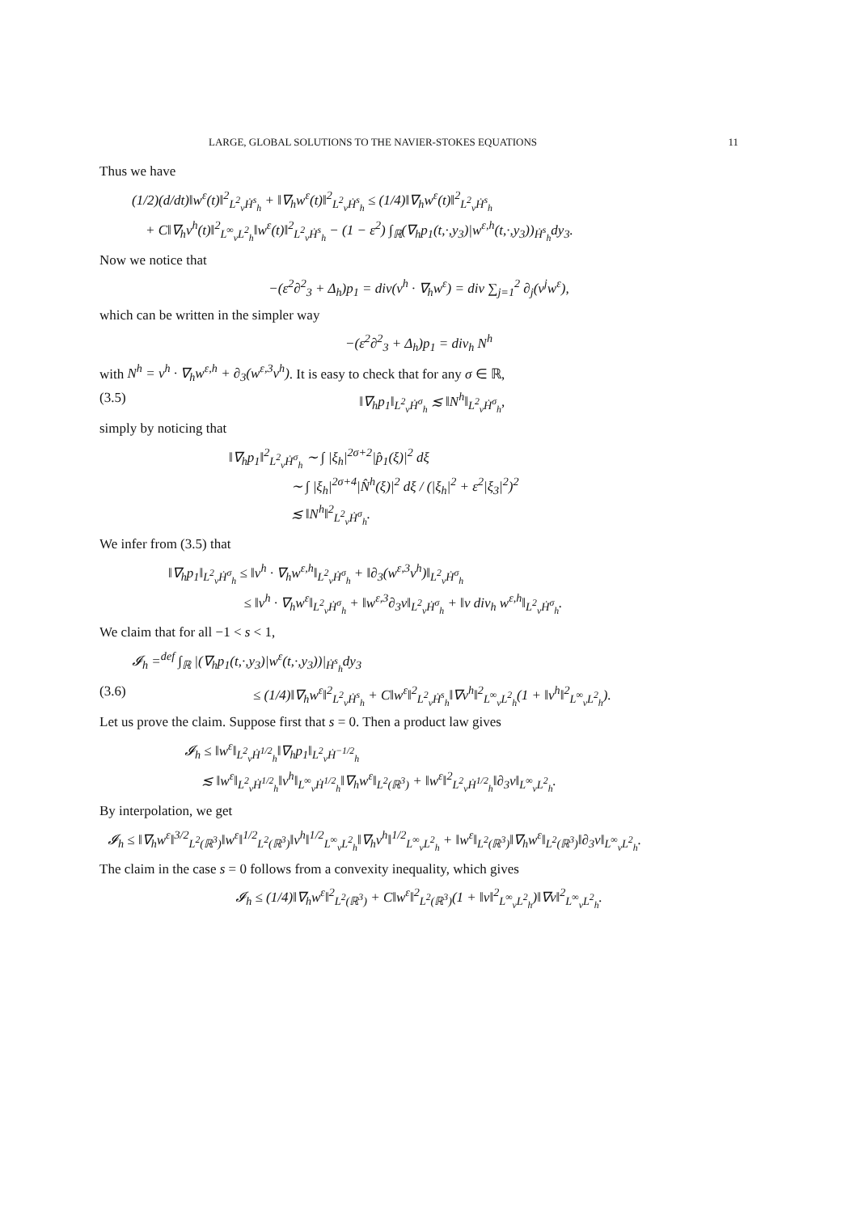LARGE, GLOBAL SOLUTIONS TO THE NAVIER-STOKES EQUATIONS 11
Thus we have
(1/2)(d/dt)‖w<sup>ε</sup>(t)‖<sup>2</sup><sub>L<sup>2</sup><sub>v</sub>Ḣ<sup>s</sup><sub>h</sub></sub> + ‖∇<sub>h</sub>w<sup>ε</sup>(t)‖<sup>2</sup><sub>L<sup>2</sup><sub>v</sub>Ḣ<sup>s</sup><sub>h</sub></sub> ≤ (1/4)‖∇<sub>h</sub>w<sup>ε</sup>(t)‖<sup>2</sup><sub>L<sup>2</sup><sub>v</sub>Ḣ<sup>s</sup><sub>h</sub></sub>
+ C‖∇<sub>h</sub>v<sup>h</sup>(t)‖<sup>2</sup><sub>L<sup>∞</sup><sub>v</sub>L<sup>2</sup><sub>h</sub></sub>‖w<sup>ε</sup>(t)‖<sup>2</sup><sub>L<sup>2</sup><sub>v</sub>Ḣ<sup>s</sup><sub>h</sub></sub> − (1 − ε<sup>2</sup>) ∫<sub>ℝ</sub>(∇<sub>h</sub>p<sub>1</sub>(t,·,y<sub>3</sub>)|w<sup>ε,h</sup>(t,·,y<sub>3</sub>))<sub>Ḣ<sup>s</sup><sub>h</sub></sub>dy<sub>3</sub>.
Now we notice that
−(ε<sup>2</sup>∂<sup>2</sup><sub>3</sub> + Δ<sub>h</sub>)p<sub>1</sub> = div(v<sup>h</sup> · ∇<sub>h</sub>w<sup>ε</sup>) = div ∑<sub>j=1</sub><sup>2</sup> ∂<sub>j</sub>(v<sup>j</sup>w<sup>ε</sup>),
which can be written in the simpler way
−(ε<sup>2</sup>∂<sup>2</sup><sub>3</sub> + Δ<sub>h</sub>)p<sub>1</sub> = div<sub>h</sub> N<sup>h</sup>
with N<sup>h</sup> = v<sup>h</sup> · ∇<sub>h</sub>w<sup>ε,h</sup> + ∂<sub>3</sub>(w<sup>ε,3</sup>v<sup>h</sup>). It is easy to check that for any σ ∈ ℝ,
(3.5) ‖∇<sub>h</sub>p<sub>1</sub>‖<sub>L<sup>2</sup><sub>v</sub>Ḣ<sup>σ</sup><sub>h</sub></sub> ≲ ‖N<sup>h</sup>‖<sub>L<sup>2</sup><sub>v</sub>Ḣ<sup>σ</sup><sub>h</sub></sub>,
simply by noticing that
‖∇<sub>h</sub>p<sub>1</sub>‖<sup>2</sup><sub>L<sup>2</sup><sub>v</sub>Ḣ<sup>σ</sup><sub>h</sub></sub> ∼ ∫ |ξ<sub>h</sub>|<sup>2σ+2</sup>|p̂<sub>1</sub>(ξ)|<sup>2</sup> dξ
∼ ∫ |ξ<sub>h</sub>|<sup>2σ+4</sup>|N̂<sup>h</sup>(ξ)|<sup>2</sup> dξ / (|ξ<sub>h</sub>|<sup>2</sup> + ε<sup>2</sup>|ξ<sub>3</sub>|<sup>2</sup>)<sup>2</sup>
≲ ‖N<sup>h</sup>‖<sup>2</sup><sub>L<sup>2</sup><sub>v</sub>Ḣ<sup>σ</sup><sub>h</sub></sub>.
We infer from (3.5) that
‖∇<sub>h</sub>p<sub>1</sub>‖<sub>L<sup>2</sup><sub>v</sub>Ḣ<sup>σ</sup><sub>h</sub></sub> ≤ ‖v<sup>h</sup> · ∇<sub>h</sub>w<sup>ε,h</sup>‖<sub>L<sup>2</sup><sub>v</sub>Ḣ<sup>σ</sup><sub>h</sub></sub> + ‖∂<sub>3</sub>(w<sup>ε,3</sup>v<sup>h</sup>)‖<sub>L<sup>2</sup><sub>v</sub>Ḣ<sup>σ</sup><sub>h</sub></sub>
≤ ‖v<sup>h</sup> · ∇<sub>h</sub>w<sup>ε</sup>‖<sub>L<sup>2</sup><sub>v</sub>Ḣ<sup>σ</sup><sub>h</sub></sub> + ‖w<sup>ε,3</sup>∂<sub>3</sub>v‖<sub>L<sup>2</sup><sub>v</sub>Ḣ<sup>σ</sup><sub>h</sub></sub> + ‖v div<sub>h</sub> w<sup>ε,h</sup>‖<sub>L<sup>2</sup><sub>v</sub>Ḣ<sup>σ</sup><sub>h</sub></sub>.
We claim that for all −1 < s < 1,
𝓘<sub>h</sub> =<sup>def</sup> ∫<sub>ℝ</sub> |(∇<sub>h</sub>p<sub>1</sub>(t,·,y<sub>3</sub>)|w<sup>ε</sup>(t,·,y<sub>3</sub>))|<sub>Ḣ<sup>s</sup><sub>h</sub></sub>dy<sub>3</sub>
(3.6) ≤ (1/4)‖∇<sub>h</sub>w<sup>ε</sup>‖<sup>2</sup><sub>L<sup>2</sup><sub>v</sub>Ḣ<sup>s</sup><sub>h</sub></sub> + C‖w<sup>ε</sup>‖<sup>2</sup><sub>L<sup>2</sup><sub>v</sub>Ḣ<sup>s</sup><sub>h</sub></sub>‖∇v<sup>h</sup>‖<sup>2</sup><sub>L<sup>∞</sup><sub>v</sub>L<sup>2</sup><sub>h</sub></sub>(1 + ‖v<sup>h</sup>‖<sup>2</sup><sub>L<sup>∞</sup><sub>v</sub>L<sup>2</sup><sub>h</sub></sub>).
Let us prove the claim. Suppose first that s = 0. Then a product law gives
𝓘<sub>h</sub> ≤ ‖w<sup>ε</sup>‖<sub>L<sup>2</sup><sub>v</sub>Ḣ<sup>1/2</sup><sub>h</sub></sub>‖∇<sub>h</sub>p<sub>1</sub>‖<sub>L<sup>2</sup><sub>v</sub>Ḣ<sup>−1/2</sup><sub>h</sub></sub>
≲ ‖w<sup>ε</sup>‖<sub>L<sup>2</sup><sub>v</sub>Ḣ<sup>1/2</sup><sub>h</sub></sub>‖v<sup>h</sup>‖<sub>L<sup>∞</sup><sub>v</sub>Ḣ<sup>1/2</sup><sub>h</sub></sub>‖∇<sub>h</sub>w<sup>ε</sup>‖<sub>L<sup>2</sup>(ℝ<sup>3</sup>)</sub> + ‖w<sup>ε</sup>‖<sup>2</sup><sub>L<sup>2</sup><sub>v</sub>Ḣ<sup>1/2</sup><sub>h</sub></sub>‖∂<sub>3</sub>v‖<sub>L<sup>∞</sup><sub>v</sub>L<sup>2</sup><sub>h</sub></sub>.
By interpolation, we get
𝓘<sub>h</sub> ≤ ‖∇<sub>h</sub>w<sup>ε</sup>‖<sup>3/2</sup><sub>L<sup>2</sup>(ℝ<sup>3</sup>)</sub>‖w<sup>ε</sup>‖<sup>1/2</sup><sub>L<sup>2</sup>(ℝ<sup>3</sup>)</sub>‖v<sup>h</sup>‖<sup>1/2</sup><sub>L<sup>∞</sup><sub>v</sub>L<sup>2</sup><sub>h</sub></sub>‖∇<sub>h</sub>v<sup>h</sup>‖<sup>1/2</sup><sub>L<sup>∞</sup><sub>v</sub>L<sup>2</sup><sub>h</sub></sub> + ‖w<sup>ε</sup>‖<sub>L<sup>2</sup>(ℝ<sup>3</sup>)</sub>‖∇<sub>h</sub>w<sup>ε</sup>‖<sub>L<sup>2</sup>(ℝ<sup>3</sup>)</sub>‖∂<sub>3</sub>v‖<sub>L<sup>∞</sup><sub>v</sub>L<sup>2</sup><sub>h</sub></sub>.
The claim in the case s = 0 follows from a convexity inequality, which gives
𝓘<sub>h</sub> ≤ (1/4)‖∇<sub>h</sub>w<sup>ε</sup>‖<sup>2</sup><sub>L<sup>2</sup>(ℝ<sup>3</sup>)</sub> + C‖w<sup>ε</sup>‖<sup>2</sup><sub>L<sup>2</sup>(ℝ<sup>3</sup>)</sub>(1 + ‖v‖<sup>2</sup><sub>L<sup>∞</sup><sub>v</sub>L<sup>2</sup><sub>h</sub></sub>)‖∇v‖<sup>2</sup><sub>L<sup>∞</sup><sub>v</sub>L<sup>2</sup><sub>h</sub></sub>.